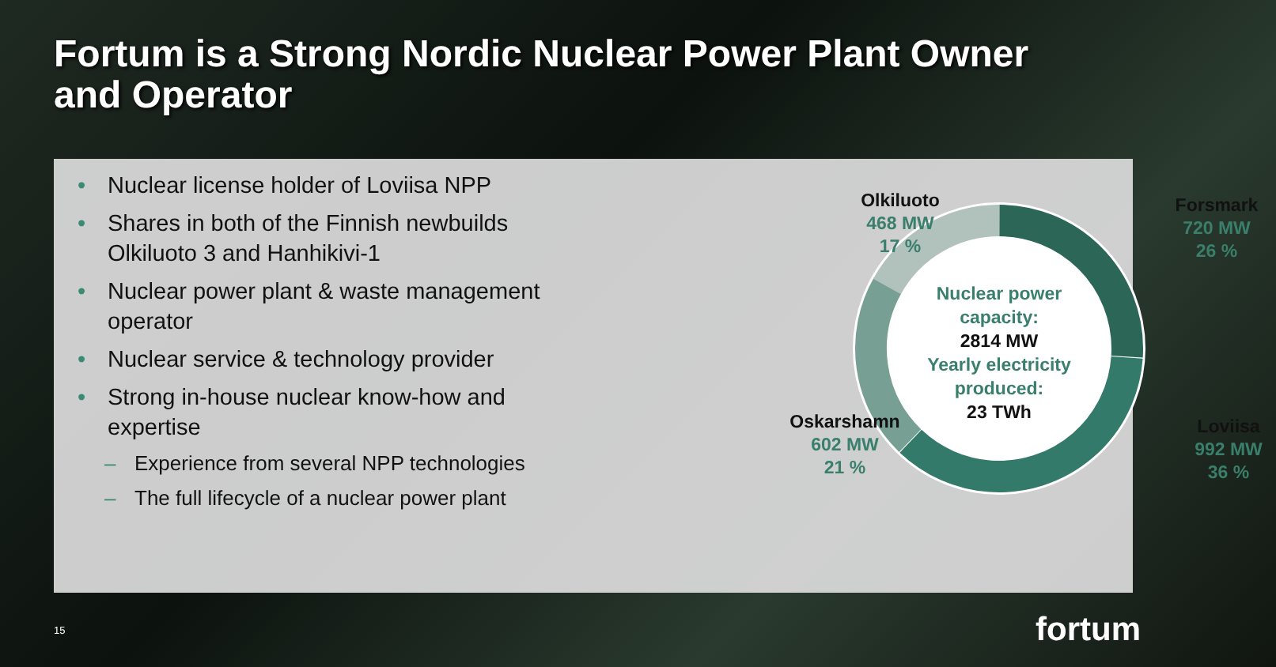Fortum is a Strong Nordic Nuclear Power Plant Owner
and Operator
• Nuclear license holder of Loviisa NPP
• Shares in both of the Finnish newbuilds Olkiluoto 3 and Hanhikivi-1
• Nuclear power plant & waste management operator
• Nuclear service & technology provider
• Strong in-house nuclear know-how and expertise
– Experience from several NPP technologies
– The full lifecycle of a nuclear power plant
Nuclear power capacity:
2814 MW
Yearly electricity produced:
23 TWh
Olkiluoto
468 MW
17 %
Forsmark
720 MW
26 %
Oskarshamn
602 MW
21 %
Loviisa
992 MW
36 %
15 fortum